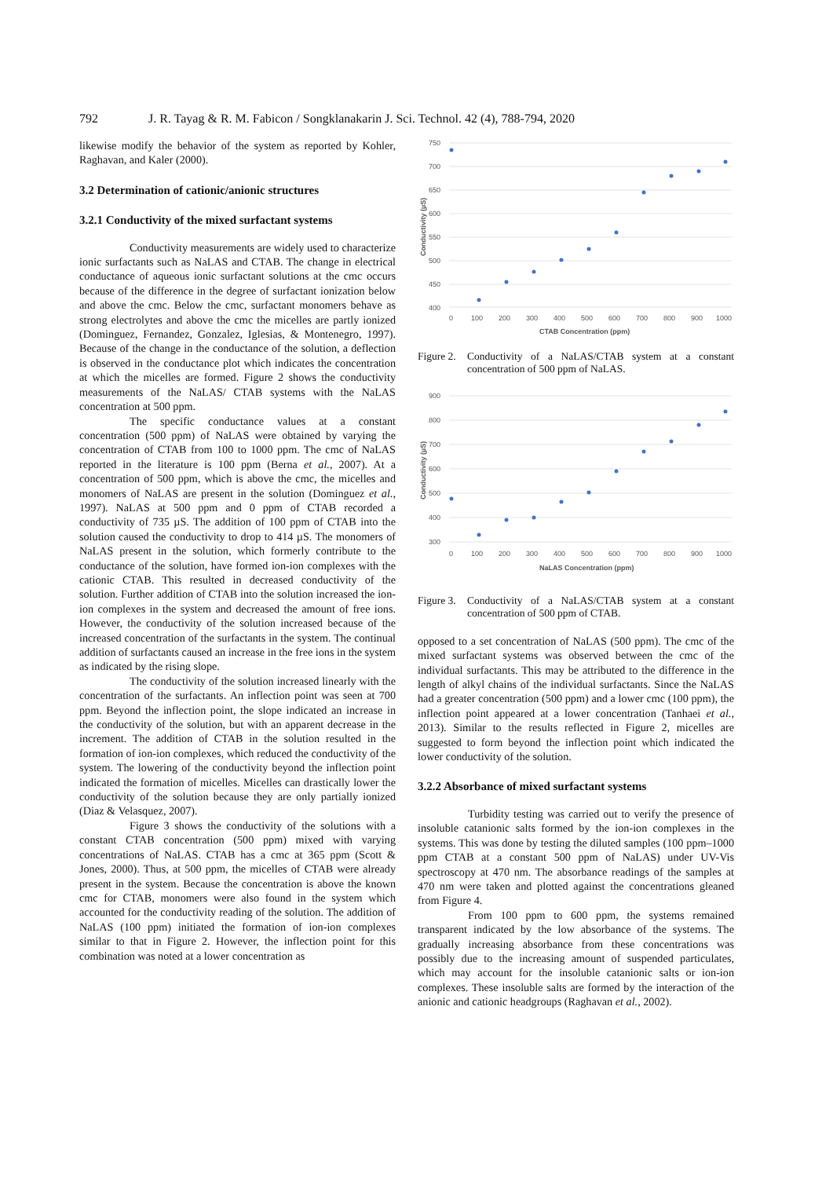792 J. R. Tayag & R. M. Fabicon / Songklanakarin J. Sci. Technol. 42 (4), 788-794, 2020
likewise modify the behavior of the system as reported by Kohler, Raghavan, and Kaler (2000).
3.2 Determination of cationic/anionic structures
3.2.1 Conductivity of the mixed surfactant systems
Conductivity measurements are widely used to characterize ionic surfactants such as NaLAS and CTAB. The change in electrical conductance of aqueous ionic surfactant solutions at the cmc occurs because of the difference in the degree of surfactant ionization below and above the cmc. Below the cmc, surfactant monomers behave as strong electrolytes and above the cmc the micelles are partly ionized (Dominguez, Fernandez, Gonzalez, Iglesias, & Montenegro, 1997). Because of the change in the conductance of the solution, a deflection is observed in the conductance plot which indicates the concentration at which the micelles are formed. Figure 2 shows the conductivity measurements of the NaLAS/ CTAB systems with the NaLAS concentration at 500 ppm.
The specific conductance values at a constant concentration (500 ppm) of NaLAS were obtained by varying the concentration of CTAB from 100 to 1000 ppm. The cmc of NaLAS reported in the literature is 100 ppm (Berna et al., 2007). At a concentration of 500 ppm, which is above the cmc, the micelles and monomers of NaLAS are present in the solution (Dominguez et al., 1997). NaLAS at 500 ppm and 0 ppm of CTAB recorded a conductivity of 735 µS. The addition of 100 ppm of CTAB into the solution caused the conductivity to drop to 414 µS. The monomers of NaLAS present in the solution, which formerly contribute to the conductance of the solution, have formed ion-ion complexes with the cationic CTAB. This resulted in decreased conductivity of the solution. Further addition of CTAB into the solution increased the ion-ion complexes in the system and decreased the amount of free ions. However, the conductivity of the solution increased because of the increased concentration of the surfactants in the system. The continual addition of surfactants caused an increase in the free ions in the system as indicated by the rising slope.
The conductivity of the solution increased linearly with the concentration of the surfactants. An inflection point was seen at 700 ppm. Beyond the inflection point, the slope indicated an increase in the conductivity of the solution, but with an apparent decrease in the increment. The addition of CTAB in the solution resulted in the formation of ion-ion complexes, which reduced the conductivity of the system. The lowering of the conductivity beyond the inflection point indicated the formation of micelles. Micelles can drastically lower the conductivity of the solution because they are only partially ionized (Diaz & Velasquez, 2007).
Figure 3 shows the conductivity of the solutions with a constant CTAB concentration (500 ppm) mixed with varying concentrations of NaLAS. CTAB has a cmc at 365 ppm (Scott & Jones, 2000). Thus, at 500 ppm, the micelles of CTAB were already present in the system. Because the concentration is above the known cmc for CTAB, monomers were also found in the system which accounted for the conductivity reading of the solution. The addition of NaLAS (100 ppm) initiated the formation of ion-ion complexes similar to that in Figure 2. However, the inflection point for this combination was noted at a lower concentration as
750
700
650
600
550
500
450
400
0
100
200
300
400
500
600
700
800
900
1000
CTAB Concentration (ppm)
Conductivity (µS)
Figure 2. Conductivity of a NaLAS/CTAB system at a constant concentration of 500 ppm of NaLAS.
900
800
700
600
500
400
300
0
100
200
300
400
500
600
700
800
900
1000
NaLAS Concentration (ppm)
Conductivity (µS)
Figure 3. Conductivity of a NaLAS/CTAB system at a constant concentration of 500 ppm of CTAB.
opposed to a set concentration of NaLAS (500 ppm). The cmc of the mixed surfactant systems was observed between the cmc of the individual surfactants. This may be attributed to the difference in the length of alkyl chains of the individual surfactants. Since the NaLAS had a greater concentration (500 ppm) and a lower cmc (100 ppm), the inflection point appeared at a lower concentration (Tanhaei et al., 2013). Similar to the results reflected in Figure 2, micelles are suggested to form beyond the inflection point which indicated the lower conductivity of the solution.
3.2.2 Absorbance of mixed surfactant systems
Turbidity testing was carried out to verify the presence of insoluble catanionic salts formed by the ion-ion complexes in the systems. This was done by testing the diluted samples (100 ppm–1000 ppm CTAB at a constant 500 ppm of NaLAS) under UV-Vis spectroscopy at 470 nm. The absorbance readings of the samples at 470 nm were taken and plotted against the concentrations gleaned from Figure 4.
From 100 ppm to 600 ppm, the systems remained transparent indicated by the low absorbance of the systems. The gradually increasing absorbance from these concentrations was possibly due to the increasing amount of suspended particulates, which may account for the insoluble catanionic salts or ion-ion complexes. These insoluble salts are formed by the interaction of the anionic and cationic headgroups (Raghavan et al., 2002).